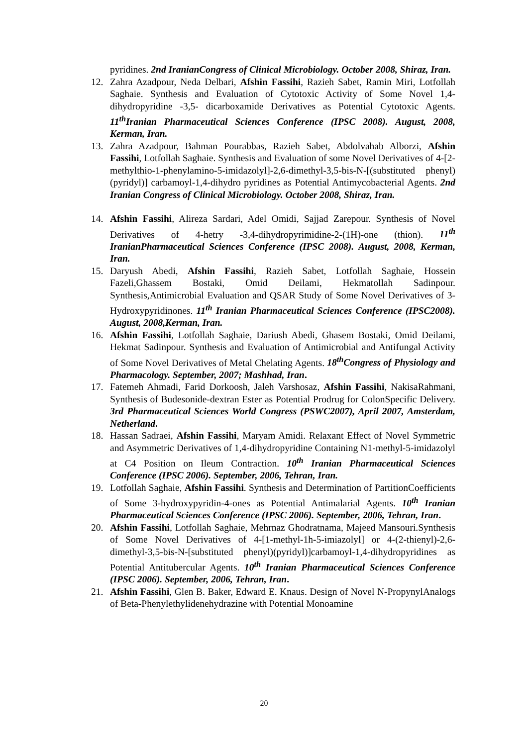pyridines. 2nd IranianCongress of Clinical Microbiology. October 2008, Shiraz, Iran.
12. Zahra Azadpour, Neda Delbari, Afshin Fassihi, Razieh Sabet, Ramin Miri, Lotfollah Saghaie. Synthesis and Evaluation of Cytotoxic Activity of Some Novel 1,4- dihydropyridine -3,5- dicarboxamide Derivatives as Potential Cytotoxic Agents. 11<sup>th</sup>Iranian Pharmaceutical Sciences Conference (IPSC 2008). August, 2008, Kerman, Iran.
13. Zahra Azadpour, Bahman Pourabbas, Razieh Sabet, Abdolvahab Alborzi, Afshin Fassihi, Lotfollah Saghaie. Synthesis and Evaluation of some Novel Derivatives of 4-[2-methylthio-1-phenylamino-5-imidazolyl]-2,6-dimethyl-3,5-bis-N-[(substituted phenyl) (pyridyl)] carbamoyl-1,4-dihydro pyridines as Potential Antimycobacterial Agents. 2nd Iranian Congress of Clinical Microbiology. October 2008, Shiraz, Iran.
14. Afshin Fassihi, Alireza Sardari, Adel Omidi, Sajjad Zarepour. Synthesis of Novel Derivatives of 4-hetry -3,4-dihydropyrimidine-2-(1H)-one (thion). 11<sup>th</sup> IranianPharmaceutical Sciences Conference (IPSC 2008). August, 2008, Kerman, Iran.
15. Daryush Abedi, Afshin Fassihi, Razieh Sabet, Lotfollah Saghaie, Hossein Fazeli,Ghassem Bostaki, Omid Deilami, Hekmatollah Sadinpour. Synthesis,Antimicrobial Evaluation and QSAR Study of Some Novel Derivatives of 3- Hydroxypyridinones. 11<sup>th</sup> Iranian Pharmaceutical Sciences Conference (IPSC2008). August, 2008,Kerman, Iran.
16. Afshin Fassihi, Lotfollah Saghaie, Dariush Abedi, Ghasem Bostaki, Omid Deilami, Hekmat Sadinpour. Synthesis and Evaluation of Antimicrobial and Antifungal Activity of Some Novel Derivatives of Metal Chelating Agents. 18<sup>th</sup>Congress of Physiology and Pharmacology. September, 2007; Mashhad, Iran.
17. Fatemeh Ahmadi, Farid Dorkoosh, Jaleh Varshosaz, Afshin Fassihi, NakisaRahmani, Synthesis of Budesonide-dextran Ester as Potential Prodrug for ColonSpecific Delivery. 3rd Pharmaceutical Sciences World Congress (PSWC2007), April 2007, Amsterdam, Netherland.
18. Hassan Sadraei, Afshin Fassihi, Maryam Amidi. Relaxant Effect of Novel Symmetric and Asymmetric Derivatives of 1,4-dihydropyridine Containing N1-methyl-5-imidazolyl at C4 Position on Ileum Contraction. 10<sup>th</sup> Iranian Pharmaceutical Sciences Conference (IPSC 2006). September, 2006, Tehran, Iran.
19. Lotfollah Saghaie, Afshin Fassihi. Synthesis and Determination of PartitionCoefficients of Some 3-hydroxypyridin-4-ones as Potential Antimalarial Agents. 10<sup>th</sup> Iranian Pharmaceutical Sciences Conference (IPSC 2006). September, 2006, Tehran, Iran.
20. Afshin Fassihi, Lotfollah Saghaie, Mehrnaz Ghodratnama, Majeed Mansouri.Synthesis of Some Novel Derivatives of 4-[1-methyl-1h-5-imiazolyl] or 4-(2-thienyl)-2,6-dimethyl-3,5-bis-N-[substituted phenyl)(pyridyl)]carbamoyl-1,4-dihydropyridines as Potential Antitubercular Agents. 10<sup>th</sup> Iranian Pharmaceutical Sciences Conference (IPSC 2006). September, 2006, Tehran, Iran.
21. Afshin Fassihi, Glen B. Baker, Edward E. Knaus. Design of Novel N-PropynylAnalogs of Beta-Phenylethylidenehydrazine with Potential Monoamine
20